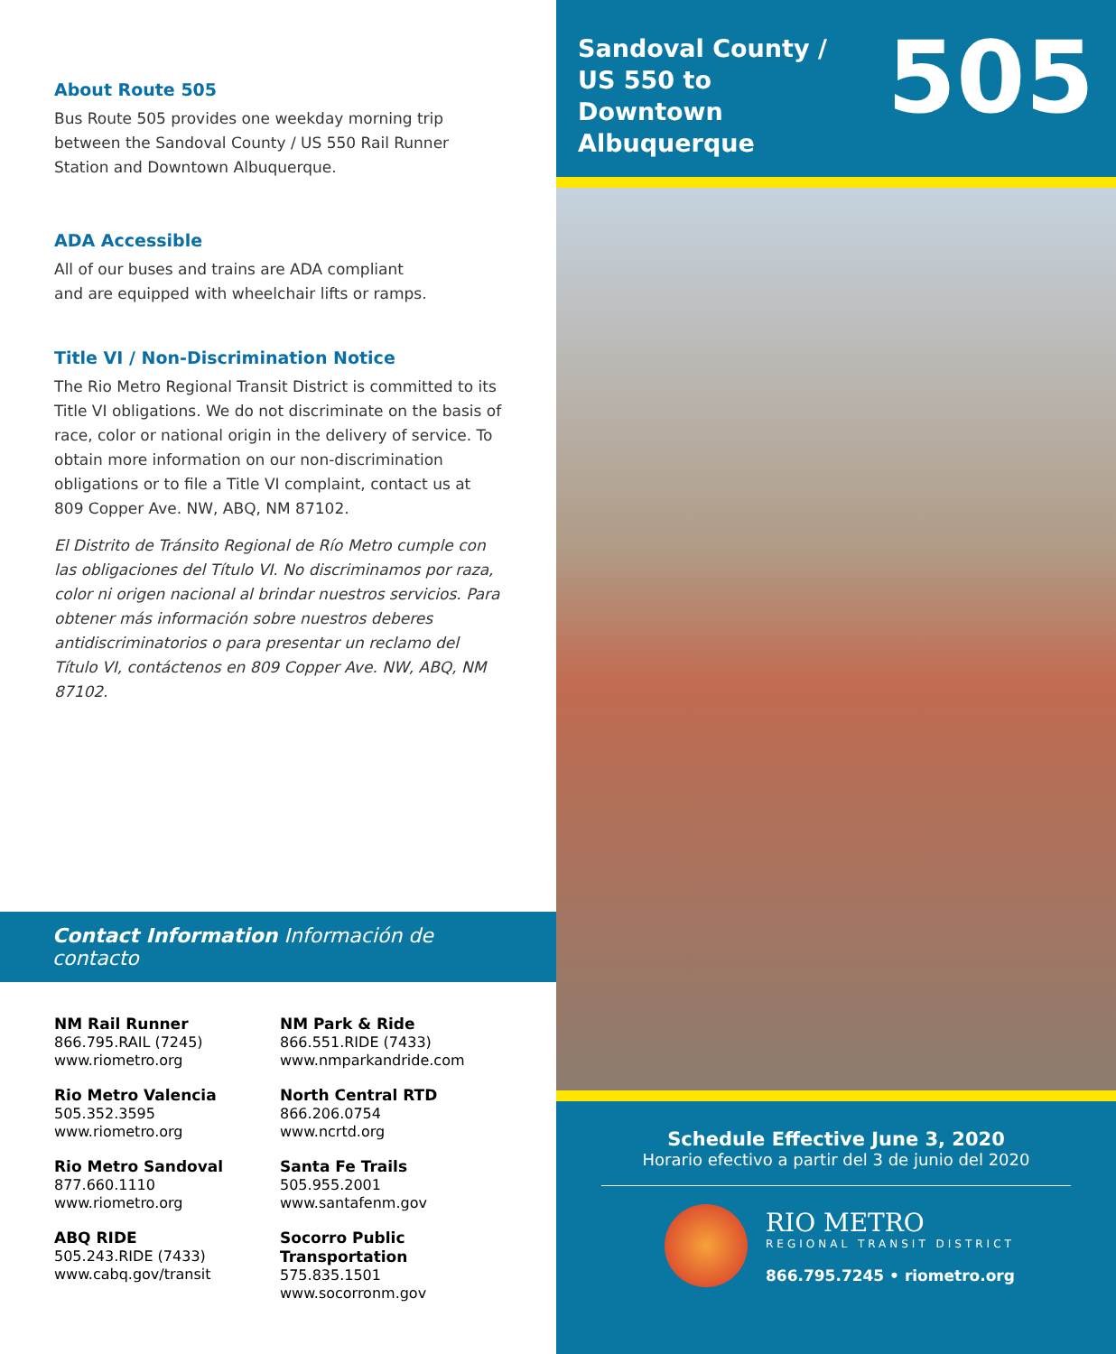About Route 505
Bus Route 505 provides one weekday morning trip
between the Sandoval County / US 550 Rail Runner
Station and Downtown Albuquerque.
ADA Accessible
All of our buses and trains are ADA compliant
and are equipped with wheelchair lifts or ramps.
Title VI / Non-Discrimination Notice
The Rio Metro Regional Transit District is committed to its Title VI obligations. We do not discriminate on the basis of race, color or national origin in the delivery of service. To obtain more information on our non-discrimination obligations or to file a Title VI complaint, contact us at 809 Copper Ave. NW, ABQ, NM 87102.
El Distrito de Tránsito Regional de Río Metro cumple con las obligaciones del Título VI. No discriminamos por raza, color ni origen nacional al brindar nuestros servicios. Para obtener más información sobre nuestros deberes antidiscriminatorios o para presentar un reclamo del Título VI, contáctenos en 809 Copper Ave. NW, ABQ, NM 87102.
Contact Information Información de contacto
NM Rail Runner
866.795.RAIL (7245)
www.riometro.org
NM Park & Ride
866.551.RIDE (7433)
www.nmparkandride.com
Rio Metro Valencia
505.352.3595
www.riometro.org
North Central RTD
866.206.0754
www.ncrtd.org
Rio Metro Sandoval
877.660.1110
www.riometro.org
Santa Fe Trails
505.955.2001
www.santafenm.gov
ABQ RIDE
505.243.RIDE (7433)
www.cabq.gov/transit
Socorro Public Transportation
575.835.1501
www.socorronm.gov
Sandoval County /
US 550 to
Downtown Albuquerque
505
Schedule Effective June 3, 2020
Horario efectivo a partir del 3 de junio del 2020
RIO METRO
REGIONAL TRANSIT DISTRICT
866.795.7245 • riometro.org